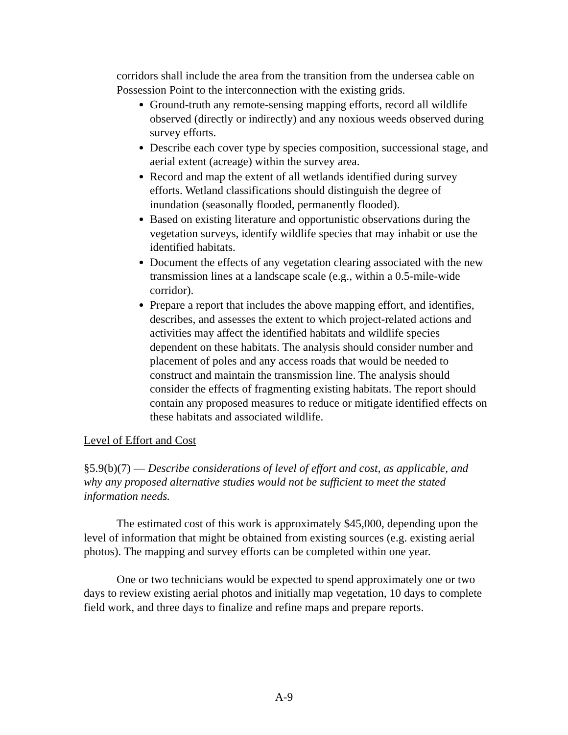corridors shall include the area from the transition from the undersea cable on Possession Point to the interconnection with the existing grids.
Ground-truth any remote-sensing mapping efforts, record all wildlife observed (directly or indirectly) and any noxious weeds observed during survey efforts.
Describe each cover type by species composition, successional stage, and aerial extent (acreage) within the survey area.
Record and map the extent of all wetlands identified during survey efforts. Wetland classifications should distinguish the degree of inundation (seasonally flooded, permanently flooded).
Based on existing literature and opportunistic observations during the vegetation surveys, identify wildlife species that may inhabit or use the identified habitats.
Document the effects of any vegetation clearing associated with the new transmission lines at a landscape scale (e.g., within a 0.5-mile-wide corridor).
Prepare a report that includes the above mapping effort, and identifies, describes, and assesses the extent to which project-related actions and activities may affect the identified habitats and wildlife species dependent on these habitats. The analysis should consider number and placement of poles and any access roads that would be needed to construct and maintain the transmission line. The analysis should consider the effects of fragmenting existing habitats. The report should contain any proposed measures to reduce or mitigate identified effects on these habitats and associated wildlife.
Level of Effort and Cost
§5.9(b)(7) — Describe considerations of level of effort and cost, as applicable, and why any proposed alternative studies would not be sufficient to meet the stated information needs.
The estimated cost of this work is approximately $45,000, depending upon the level of information that might be obtained from existing sources (e.g. existing aerial photos). The mapping and survey efforts can be completed within one year.
One or two technicians would be expected to spend approximately one or two days to review existing aerial photos and initially map vegetation, 10 days to complete field work, and three days to finalize and refine maps and prepare reports.
A-9